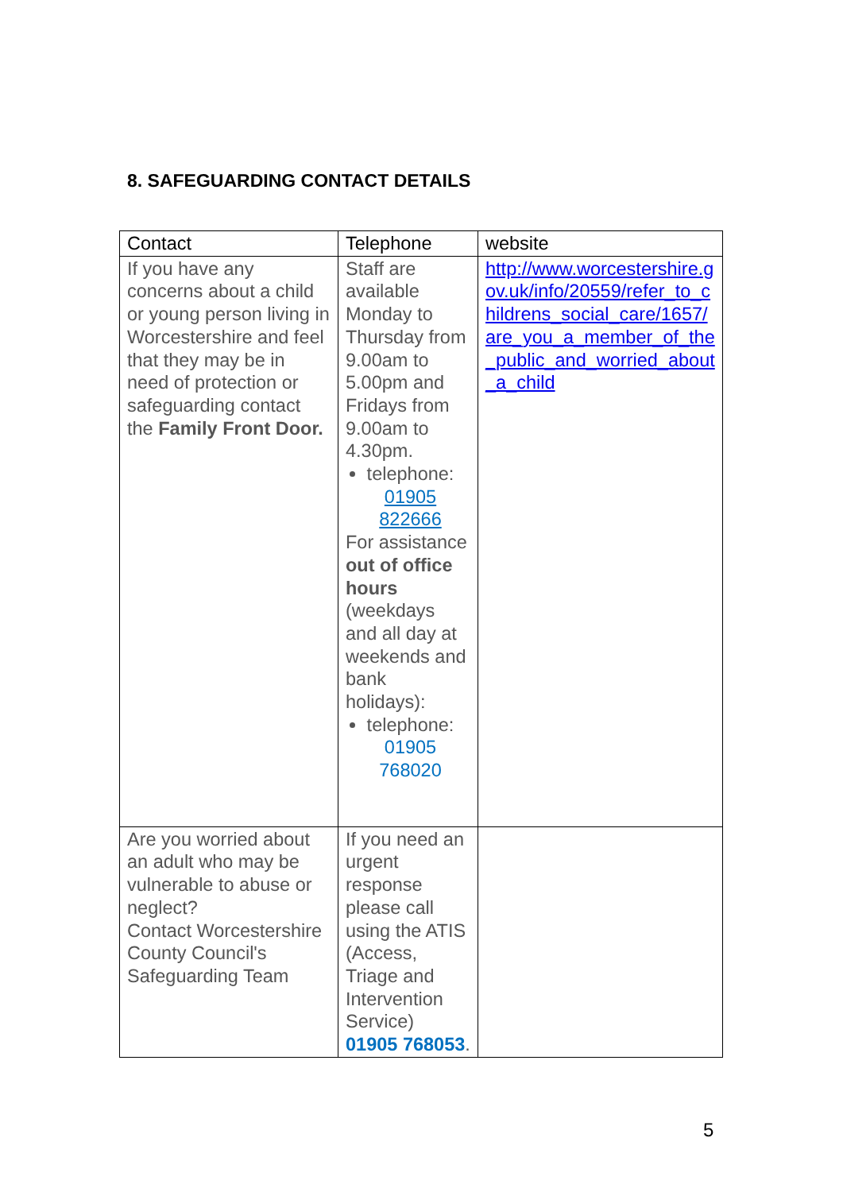8. SAFEGUARDING CONTACT DETAILS
| Contact | Telephone | website |
| --- | --- | --- |
| If you have any concerns about a child or young person living in Worcestershire and feel that they may be in need of protection or safeguarding contact the Family Front Door. | Staff are available Monday to Thursday from 9.00am to 5.00pm and Fridays from 9.00am to 4.30pm. telephone: 01905 822666 For assistance out of office hours (weekdays and all day at weekends and bank holidays): telephone: 01905 768020 | http://www.worcestershire.gov.uk/info/20559/refer_to_childrens_social_care/1657/are_you_a_member_of_the_public_and_worried_about_a_child |
| Are you worried about an adult who may be vulnerable to abuse or neglect? Contact Worcestershire County Council's Safeguarding Team | If you need an urgent response please call using the ATIS (Access, Triage and Intervention Service) 01905 768053 . | |
5